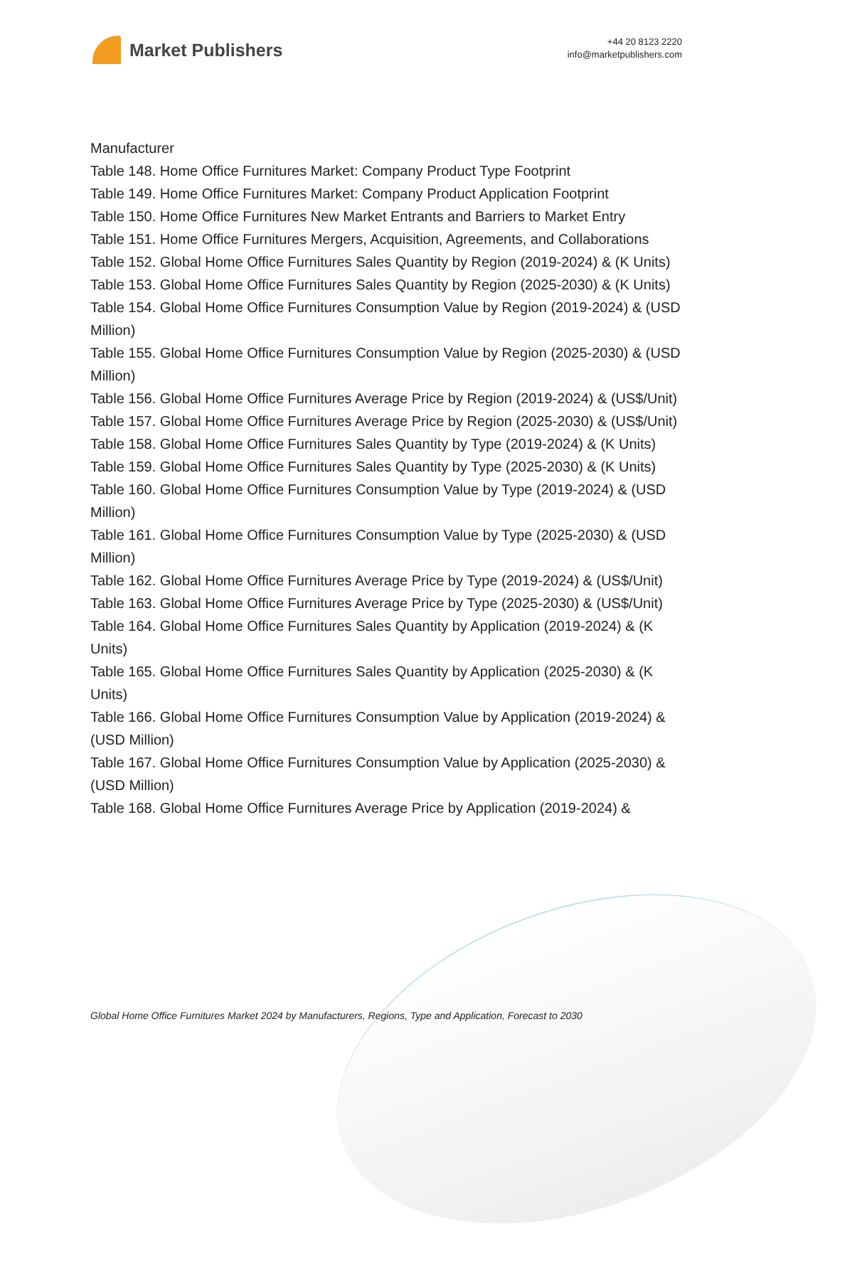Market Publishers
+44 20 8123 2220
info@marketpublishers.com
Manufacturer
Table 148. Home Office Furnitures Market: Company Product Type Footprint
Table 149. Home Office Furnitures Market: Company Product Application Footprint
Table 150. Home Office Furnitures New Market Entrants and Barriers to Market Entry
Table 151. Home Office Furnitures Mergers, Acquisition, Agreements, and Collaborations
Table 152. Global Home Office Furnitures Sales Quantity by Region (2019-2024) & (K Units)
Table 153. Global Home Office Furnitures Sales Quantity by Region (2025-2030) & (K Units)
Table 154. Global Home Office Furnitures Consumption Value by Region (2019-2024) & (USD Million)
Table 155. Global Home Office Furnitures Consumption Value by Region (2025-2030) & (USD Million)
Table 156. Global Home Office Furnitures Average Price by Region (2019-2024) & (US$/Unit)
Table 157. Global Home Office Furnitures Average Price by Region (2025-2030) & (US$/Unit)
Table 158. Global Home Office Furnitures Sales Quantity by Type (2019-2024) & (K Units)
Table 159. Global Home Office Furnitures Sales Quantity by Type (2025-2030) & (K Units)
Table 160. Global Home Office Furnitures Consumption Value by Type (2019-2024) & (USD Million)
Table 161. Global Home Office Furnitures Consumption Value by Type (2025-2030) & (USD Million)
Table 162. Global Home Office Furnitures Average Price by Type (2019-2024) & (US$/Unit)
Table 163. Global Home Office Furnitures Average Price by Type (2025-2030) & (US$/Unit)
Table 164. Global Home Office Furnitures Sales Quantity by Application (2019-2024) & (K Units)
Table 165. Global Home Office Furnitures Sales Quantity by Application (2025-2030) & (K Units)
Table 166. Global Home Office Furnitures Consumption Value by Application (2019-2024) & (USD Million)
Table 167. Global Home Office Furnitures Consumption Value by Application (2025-2030) & (USD Million)
Table 168. Global Home Office Furnitures Average Price by Application (2019-2024) &
Global Home Office Furnitures Market 2024 by Manufacturers, Regions, Type and Application, Forecast to 2030